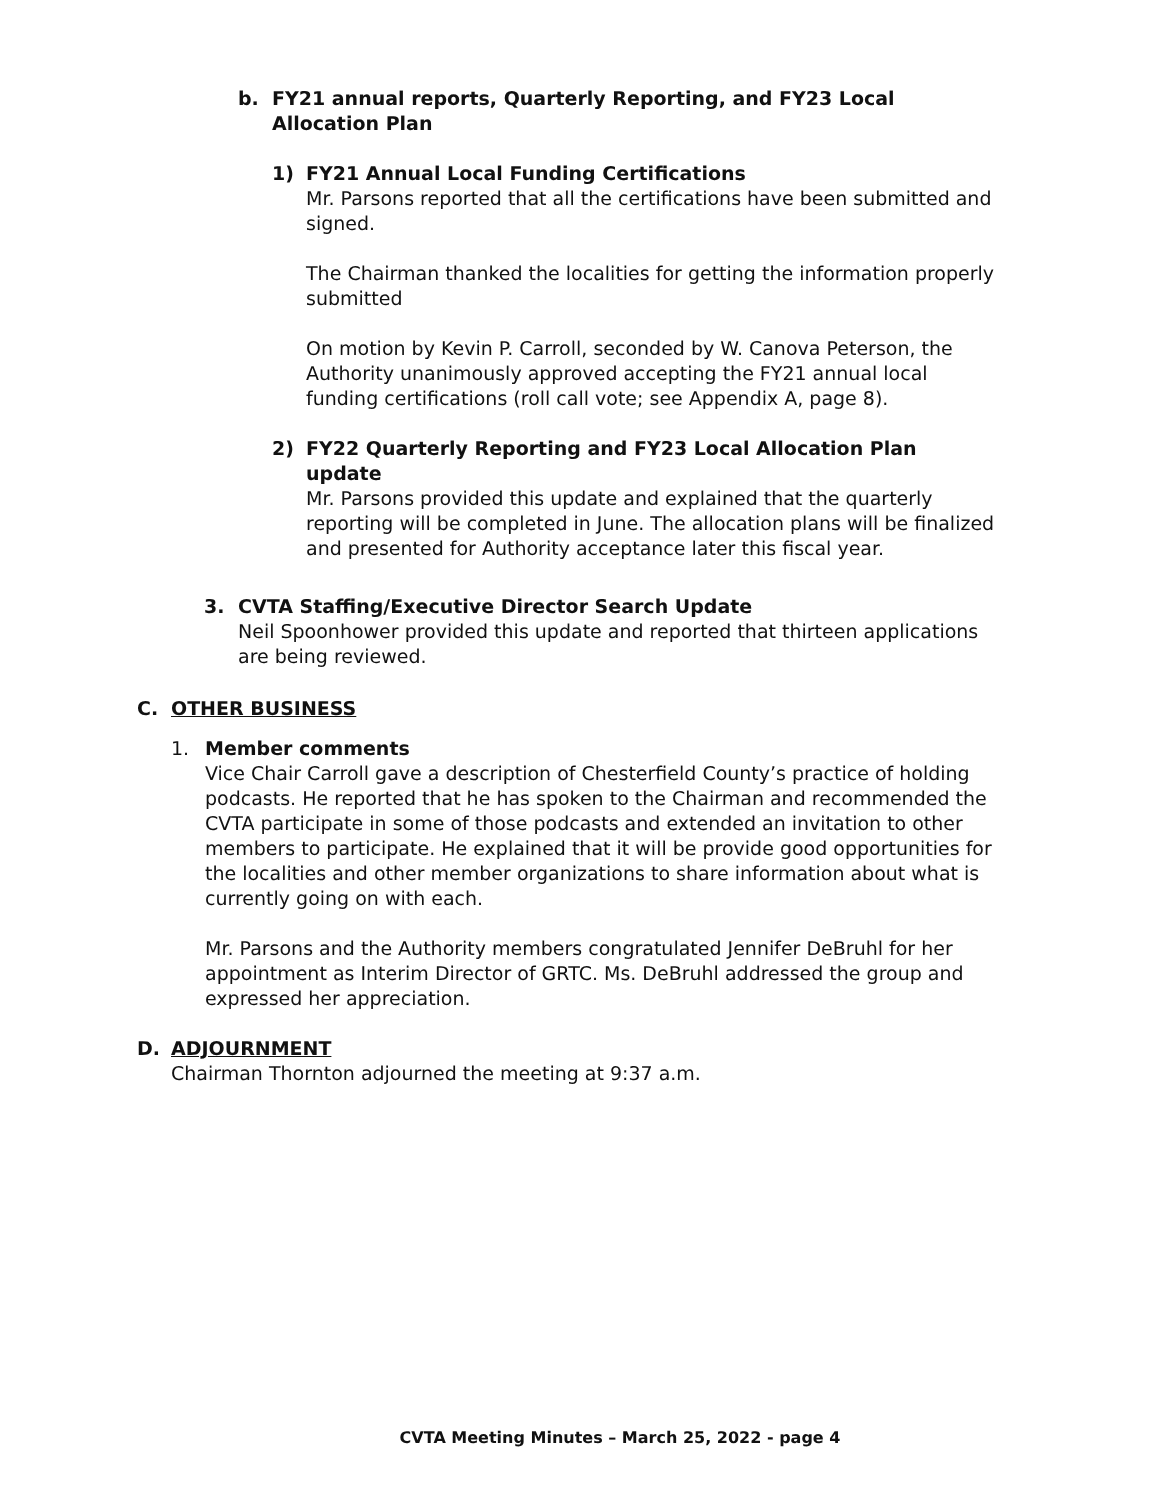b. FY21 annual reports, Quarterly Reporting, and FY23 Local Allocation Plan
1) FY21 Annual Local Funding Certifications
Mr. Parsons reported that all the certifications have been submitted and signed.
The Chairman thanked the localities for getting the information properly submitted
On motion by Kevin P. Carroll, seconded by W. Canova Peterson, the Authority unanimously approved accepting the FY21 annual local funding certifications (roll call vote; see Appendix A, page 8).
2) FY22 Quarterly Reporting and FY23 Local Allocation Plan update
Mr. Parsons provided this update and explained that the quarterly reporting will be completed in June. The allocation plans will be finalized and presented for Authority acceptance later this fiscal year.
3. CVTA Staffing/Executive Director Search Update
Neil Spoonhower provided this update and reported that thirteen applications are being reviewed.
C. OTHER BUSINESS
1. Member comments
Vice Chair Carroll gave a description of Chesterfield County’s practice of holding podcasts. He reported that he has spoken to the Chairman and recommended the CVTA participate in some of those podcasts and extended an invitation to other members to participate. He explained that it will be provide good opportunities for the localities and other member organizations to share information about what is currently going on with each.
Mr. Parsons and the Authority members congratulated Jennifer DeBruhl for her appointment as Interim Director of GRTC. Ms. DeBruhl addressed the group and expressed her appreciation.
D. ADJOURNMENT
Chairman Thornton adjourned the meeting at 9:37 a.m.
CVTA Meeting Minutes – March 25, 2022 - page 4